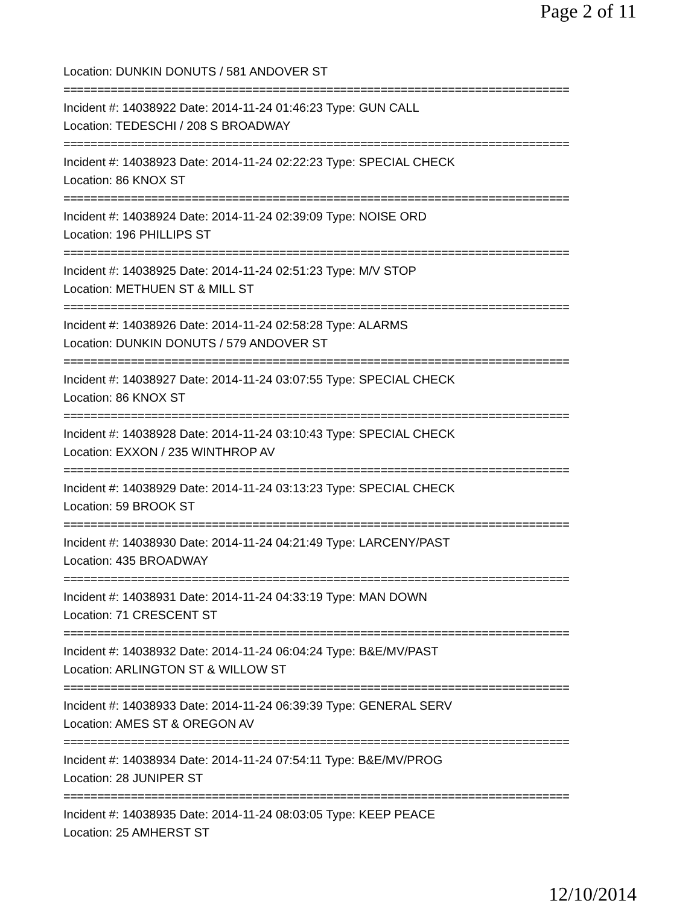Page 2 of 11
Location: DUNKIN DONUTS / 581 ANDOVER ST
===========================================================================
Incident #: 14038922 Date: 2014-11-24 01:46:23 Type: GUN CALL
Location: TEDESCHI / 208 S BROADWAY
===========================================================================
Incident #: 14038923 Date: 2014-11-24 02:22:23 Type: SPECIAL CHECK
Location: 86 KNOX ST
===========================================================================
Incident #: 14038924 Date: 2014-11-24 02:39:09 Type: NOISE ORD
Location: 196 PHILLIPS ST
===========================================================================
Incident #: 14038925 Date: 2014-11-24 02:51:23 Type: M/V STOP
Location: METHUEN ST & MILL ST
===========================================================================
Incident #: 14038926 Date: 2014-11-24 02:58:28 Type: ALARMS
Location: DUNKIN DONUTS / 579 ANDOVER ST
===========================================================================
Incident #: 14038927 Date: 2014-11-24 03:07:55 Type: SPECIAL CHECK
Location: 86 KNOX ST
===========================================================================
Incident #: 14038928 Date: 2014-11-24 03:10:43 Type: SPECIAL CHECK
Location: EXXON / 235 WINTHROP AV
===========================================================================
Incident #: 14038929 Date: 2014-11-24 03:13:23 Type: SPECIAL CHECK
Location: 59 BROOK ST
===========================================================================
Incident #: 14038930 Date: 2014-11-24 04:21:49 Type: LARCENY/PAST
Location: 435 BROADWAY
===========================================================================
Incident #: 14038931 Date: 2014-11-24 04:33:19 Type: MAN DOWN
Location: 71 CRESCENT ST
===========================================================================
Incident #: 14038932 Date: 2014-11-24 06:04:24 Type: B&E/MV/PAST
Location: ARLINGTON ST & WILLOW ST
===========================================================================
Incident #: 14038933 Date: 2014-11-24 06:39:39 Type: GENERAL SERV
Location: AMES ST & OREGON AV
===========================================================================
Incident #: 14038934 Date: 2014-11-24 07:54:11 Type: B&E/MV/PROG
Location: 28 JUNIPER ST
===========================================================================
Incident #: 14038935 Date: 2014-11-24 08:03:05 Type: KEEP PEACE
Location: 25 AMHERST ST
12/10/2014